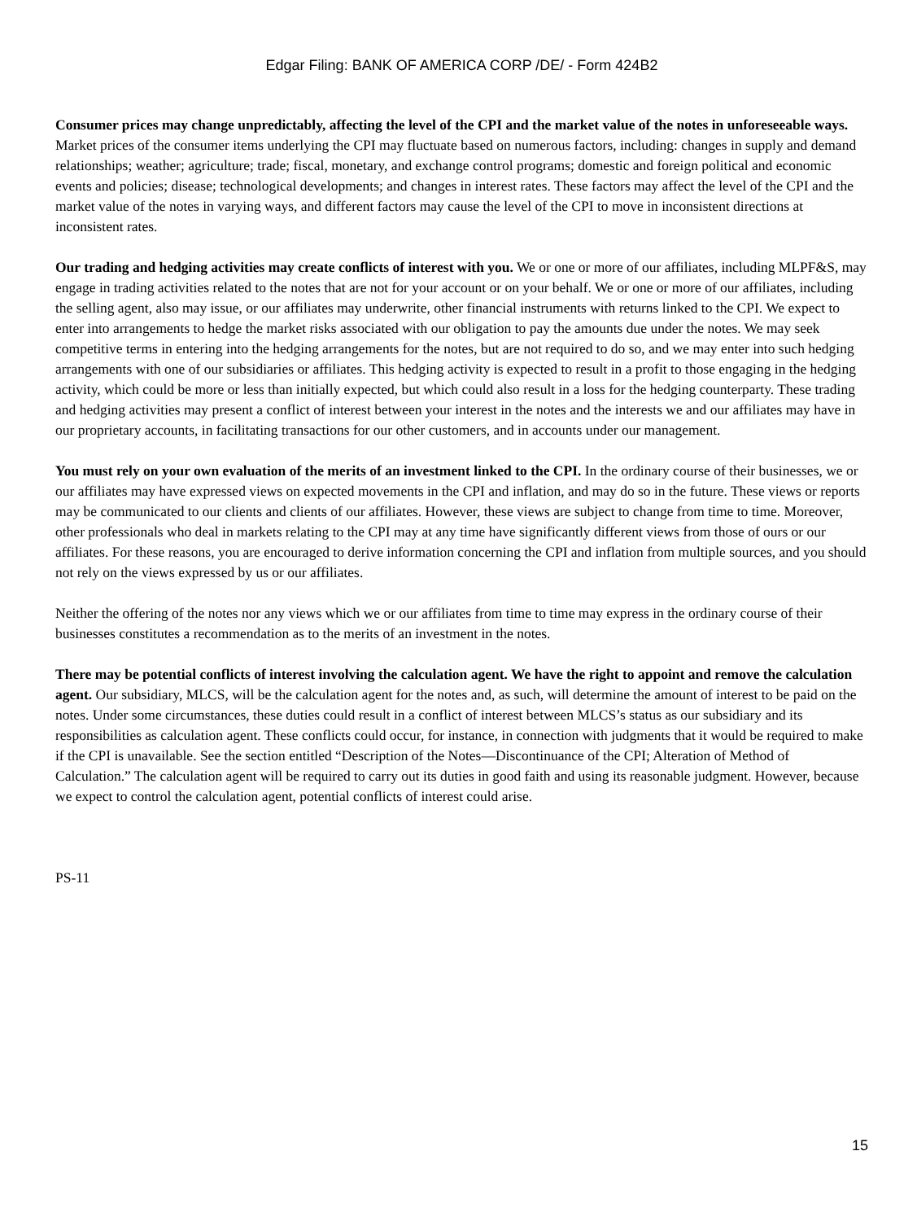Edgar Filing: BANK OF AMERICA CORP /DE/ - Form 424B2
Consumer prices may change unpredictably, affecting the level of the CPI and the market value of the notes in unforeseeable ways. Market prices of the consumer items underlying the CPI may fluctuate based on numerous factors, including: changes in supply and demand relationships; weather; agriculture; trade; fiscal, monetary, and exchange control programs; domestic and foreign political and economic events and policies; disease; technological developments; and changes in interest rates. These factors may affect the level of the CPI and the market value of the notes in varying ways, and different factors may cause the level of the CPI to move in inconsistent directions at inconsistent rates.
Our trading and hedging activities may create conflicts of interest with you. We or one or more of our affiliates, including MLPF&S, may engage in trading activities related to the notes that are not for your account or on your behalf. We or one or more of our affiliates, including the selling agent, also may issue, or our affiliates may underwrite, other financial instruments with returns linked to the CPI. We expect to enter into arrangements to hedge the market risks associated with our obligation to pay the amounts due under the notes. We may seek competitive terms in entering into the hedging arrangements for the notes, but are not required to do so, and we may enter into such hedging arrangements with one of our subsidiaries or affiliates. This hedging activity is expected to result in a profit to those engaging in the hedging activity, which could be more or less than initially expected, but which could also result in a loss for the hedging counterparty. These trading and hedging activities may present a conflict of interest between your interest in the notes and the interests we and our affiliates may have in our proprietary accounts, in facilitating transactions for our other customers, and in accounts under our management.
You must rely on your own evaluation of the merits of an investment linked to the CPI. In the ordinary course of their businesses, we or our affiliates may have expressed views on expected movements in the CPI and inflation, and may do so in the future. These views or reports may be communicated to our clients and clients of our affiliates. However, these views are subject to change from time to time. Moreover, other professionals who deal in markets relating to the CPI may at any time have significantly different views from those of ours or our affiliates. For these reasons, you are encouraged to derive information concerning the CPI and inflation from multiple sources, and you should not rely on the views expressed by us or our affiliates.
Neither the offering of the notes nor any views which we or our affiliates from time to time may express in the ordinary course of their businesses constitutes a recommendation as to the merits of an investment in the notes.
There may be potential conflicts of interest involving the calculation agent. We have the right to appoint and remove the calculation agent. Our subsidiary, MLCS, will be the calculation agent for the notes and, as such, will determine the amount of interest to be paid on the notes. Under some circumstances, these duties could result in a conflict of interest between MLCS’s status as our subsidiary and its responsibilities as calculation agent. These conflicts could occur, for instance, in connection with judgments that it would be required to make if the CPI is unavailable. See the section entitled “Description of the Notes—Discontinuance of the CPI; Alteration of Method of Calculation.” The calculation agent will be required to carry out its duties in good faith and using its reasonable judgment. However, because we expect to control the calculation agent, potential conflicts of interest could arise.
PS-11
15